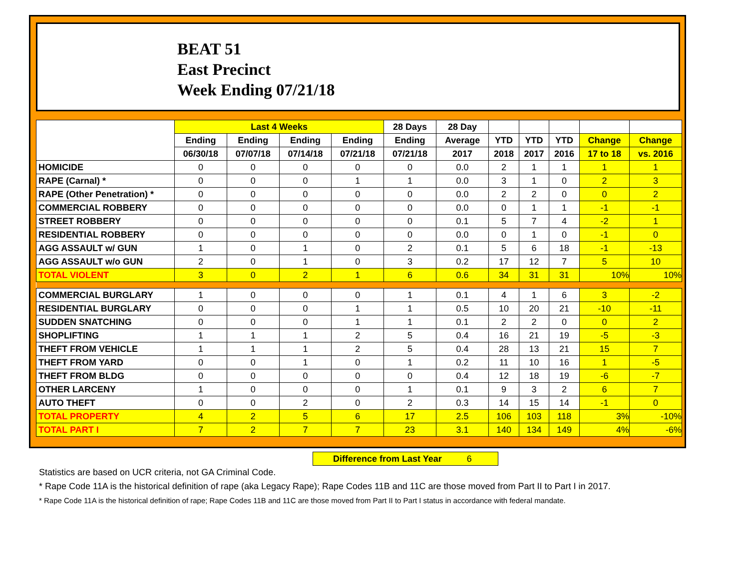BEAT 51
East Precinct
Week Ending 07/21/18
| | Last 4 Weeks | | | | 28 Days | 28 Day | | | | | |
| --- | --- | --- | --- | --- | --- | --- | --- | --- | --- | --- | --- |
| | Ending | Ending | Ending | Ending | Ending | Average | YTD | YTD | YTD | Change | Change |
| | 06/30/18 | 07/07/18 | 07/14/18 | 07/21/18 | 07/21/18 | 2017 | 2018 | 2017 | 2016 | 17 to 18 | vs. 2016 |
| HOMICIDE | 0 | 0 | 0 | 0 | 0 | 0.0 | 2 | 1 | 1 | 1 | 1 |
| RAPE (Carnal) * | 0 | 0 | 0 | 1 | 1 | 0.0 | 3 | 1 | 0 | 2 | 3 |
| RAPE (Other Penetration) * | 0 | 0 | 0 | 0 | 0 | 0.0 | 2 | 2 | 0 | 0 | 2 |
| COMMERCIAL ROBBERY | 0 | 0 | 0 | 0 | 0 | 0.0 | 0 | 1 | 1 | -1 | -1 |
| STREET ROBBERY | 0 | 0 | 0 | 0 | 0 | 0.1 | 5 | 7 | 4 | -2 | 1 |
| RESIDENTIAL ROBBERY | 0 | 0 | 0 | 0 | 0 | 0.0 | 0 | 1 | 0 | -1 | 0 |
| AGG ASSAULT w/ GUN | 1 | 0 | 1 | 0 | 2 | 0.1 | 5 | 6 | 18 | -1 | -13 |
| AGG ASSAULT w/o GUN | 2 | 0 | 1 | 0 | 3 | 0.2 | 17 | 12 | 7 | 5 | 10 |
| TOTAL VIOLENT | 3 | 0 | 2 | 1 | 6 | 0.6 | 34 | 31 | 31 | 10% | 10% |
| COMMERCIAL BURGLARY | 1 | 0 | 0 | 0 | 1 | 0.1 | 4 | 1 | 6 | 3 | -2 |
| RESIDENTIAL BURGLARY | 0 | 0 | 0 | 1 | 1 | 0.5 | 10 | 20 | 21 | -10 | -11 |
| SUDDEN SNATCHING | 0 | 0 | 0 | 1 | 1 | 0.1 | 2 | 2 | 0 | 0 | 2 |
| SHOPLIFTING | 1 | 1 | 1 | 2 | 5 | 0.4 | 16 | 21 | 19 | -5 | -3 |
| THEFT FROM VEHICLE | 1 | 1 | 1 | 2 | 5 | 0.4 | 28 | 13 | 21 | 15 | 7 |
| THEFT FROM YARD | 0 | 0 | 1 | 0 | 1 | 0.2 | 11 | 10 | 16 | 1 | -5 |
| THEFT FROM BLDG | 0 | 0 | 0 | 0 | 0 | 0.4 | 12 | 18 | 19 | -6 | -7 |
| OTHER LARCENY | 1 | 0 | 0 | 0 | 1 | 0.1 | 9 | 3 | 2 | 6 | 7 |
| AUTO THEFT | 0 | 0 | 2 | 0 | 2 | 0.3 | 14 | 15 | 14 | -1 | 0 |
| TOTAL PROPERTY | 4 | 2 | 5 | 6 | 17 | 2.5 | 106 | 103 | 118 | 3% | -10% |
| TOTAL PART I | 7 | 2 | 7 | 7 | 23 | 3.1 | 140 | 134 | 149 | 4% | -6% |
Difference from Last Year 6
Statistics are based on UCR criteria, not GA Criminal Code.
* Rape Code 11A is the historical definition of rape (aka Legacy Rape); Rape Codes 11B and 11C are those moved from Part II to Part I in 2017.
* Rape Code 11A is the historical definition of rape; Rape Codes 11B and 11C are those moved from Part II to Part I status in accordance with federal mandate.